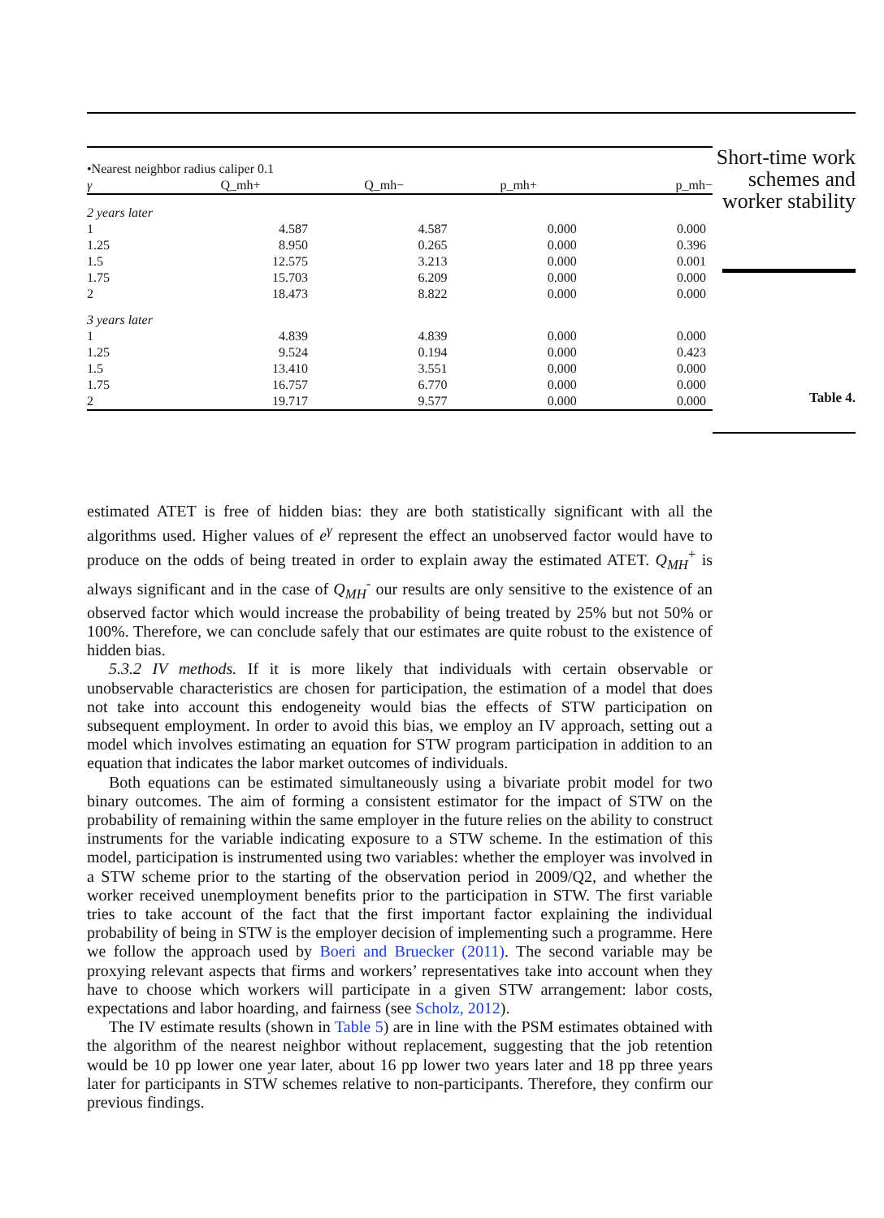| •Nearest neighbor radius caliper 0.1 | | | | |
| γ | Q_mh+ | Q_mh− | p_mh+ | p_mh− |
| 2 years later | | | | |
| 1 | 4.587 | 4.587 | 0.000 | 0.000 |
| 1.25 | 8.950 | 0.265 | 0.000 | 0.396 |
| 1.5 | 12.575 | 3.213 | 0.000 | 0.001 |
| 1.75 | 15.703 | 6.209 | 0.000 | 0.000 |
| 2 | 18.473 | 8.822 | 0.000 | 0.000 |
| 3 years later | | | | |
| 1 | 4.839 | 4.839 | 0.000 | 0.000 |
| 1.25 | 9.524 | 0.194 | 0.000 | 0.423 |
| 1.5 | 13.410 | 3.551 | 0.000 | 0.000 |
| 1.75 | 16.757 | 6.770 | 0.000 | 0.000 |
| 2 | 19.717 | 9.577 | 0.000 | 0.000 |
Short-time work schemes and worker stability
Table 4.
estimated ATET is free of hidden bias: they are both statistically significant with all the algorithms used. Higher values of e<sup>γ</sup> represent the effect an unobserved factor would have to produce on the odds of being treated in order to explain away the estimated ATET. Q<sub>MH</sub><sup>+</sup> is always significant and in the case of Q<sub>MH</sub><sup>-</sup> our results are only sensitive to the existence of an observed factor which would increase the probability of being treated by 25% but not 50% or 100%. Therefore, we can conclude safely that our estimates are quite robust to the existence of hidden bias.
5.3.2 IV methods. If it is more likely that individuals with certain observable or unobservable characteristics are chosen for participation, the estimation of a model that does not take into account this endogeneity would bias the effects of STW participation on subsequent employment. In order to avoid this bias, we employ an IV approach, setting out a model which involves estimating an equation for STW program participation in addition to an equation that indicates the labor market outcomes of individuals.
Both equations can be estimated simultaneously using a bivariate probit model for two binary outcomes. The aim of forming a consistent estimator for the impact of STW on the probability of remaining within the same employer in the future relies on the ability to construct instruments for the variable indicating exposure to a STW scheme. In the estimation of this model, participation is instrumented using two variables: whether the employer was involved in a STW scheme prior to the starting of the observation period in 2009/Q2, and whether the worker received unemployment benefits prior to the participation in STW. The first variable tries to take account of the fact that the first important factor explaining the individual probability of being in STW is the employer decision of implementing such a programme. Here we follow the approach used by Boeri and Bruecker (2011). The second variable may be proxying relevant aspects that firms and workers’ representatives take into account when they have to choose which workers will participate in a given STW arrangement: labor costs, expectations and labor hoarding, and fairness (see Scholz, 2012).
The IV estimate results (shown in Table 5) are in line with the PSM estimates obtained with the algorithm of the nearest neighbor without replacement, suggesting that the job retention would be 10 pp lower one year later, about 16 pp lower two years later and 18 pp three years later for participants in STW schemes relative to non-participants. Therefore, they confirm our previous findings.